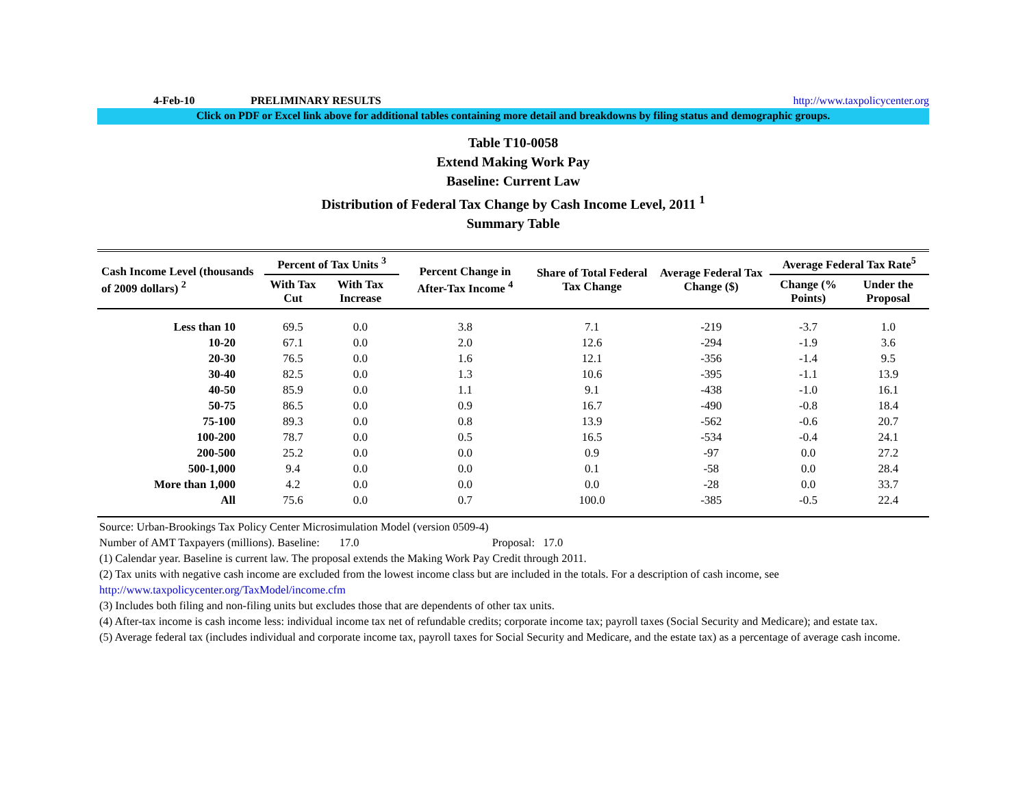4-Feb-10 PRELIMINARY RESULTS http://www.taxpolicycenter.org
Click on PDF or Excel link above for additional tables containing more detail and breakdowns by filing status and demographic groups.
Table T10-0058
Extend Making Work Pay
Baseline: Current Law
Distribution of Federal Tax Change by Cash Income Level, 2011 <sup>1</sup>
Summary Table
| Cash Income Level (thousands of 2009 dollars) <sup>2</sup> | Percent of Tax Units <sup>3</sup> | | Percent Change in After-Tax Income <sup>4</sup> | Share of Total Federal Tax Change | Average Federal Tax Change ($) | Average Federal Tax Rate<sup>5</sup> | |
| --- | --- | --- | --- | --- | --- | --- | --- |
| | With Tax Cut | With Tax Increase | | | | Change (% Points) | Under the Proposal |
| Less than 10 | 69.5 | 0.0 | 3.8 | 7.1 | -219 | -3.7 | 1.0 |
| 10-20 | 67.1 | 0.0 | 2.0 | 12.6 | -294 | -1.9 | 3.6 |
| 20-30 | 76.5 | 0.0 | 1.6 | 12.1 | -356 | -1.4 | 9.5 |
| 30-40 | 82.5 | 0.0 | 1.3 | 10.6 | -395 | -1.1 | 13.9 |
| 40-50 | 85.9 | 0.0 | 1.1 | 9.1 | -438 | -1.0 | 16.1 |
| 50-75 | 86.5 | 0.0 | 0.9 | 16.7 | -490 | -0.8 | 18.4 |
| 75-100 | 89.3 | 0.0 | 0.8 | 13.9 | -562 | -0.6 | 20.7 |
| 100-200 | 78.7 | 0.0 | 0.5 | 16.5 | -534 | -0.4 | 24.1 |
| 200-500 | 25.2 | 0.0 | 0.0 | 0.9 | -97 | 0.0 | 27.2 |
| 500-1,000 | 9.4 | 0.0 | 0.0 | 0.1 | -58 | 0.0 | 28.4 |
| More than 1,000 | 4.2 | 0.0 | 0.0 | 0.0 | -28 | 0.0 | 33.7 |
| All | 75.6 | 0.0 | 0.7 | 100.0 | -385 | -0.5 | 22.4 |
Source: Urban-Brookings Tax Policy Center Microsimulation Model (version 0509-4)
Number of AMT Taxpayers (millions). Baseline: 17.0 Proposal: 17.0
(1) Calendar year. Baseline is current law. The proposal extends the Making Work Pay Credit through 2011.
(2) Tax units with negative cash income are excluded from the lowest income class but are included in the totals. For a description of cash income, see
http://www.taxpolicycenter.org/TaxModel/income.cfm
(3) Includes both filing and non-filing units but excludes those that are dependents of other tax units.
(4) After-tax income is cash income less: individual income tax net of refundable credits; corporate income tax; payroll taxes (Social Security and Medicare); and estate tax.
(5) Average federal tax (includes individual and corporate income tax, payroll taxes for Social Security and Medicare, and the estate tax) as a percentage of average cash income.